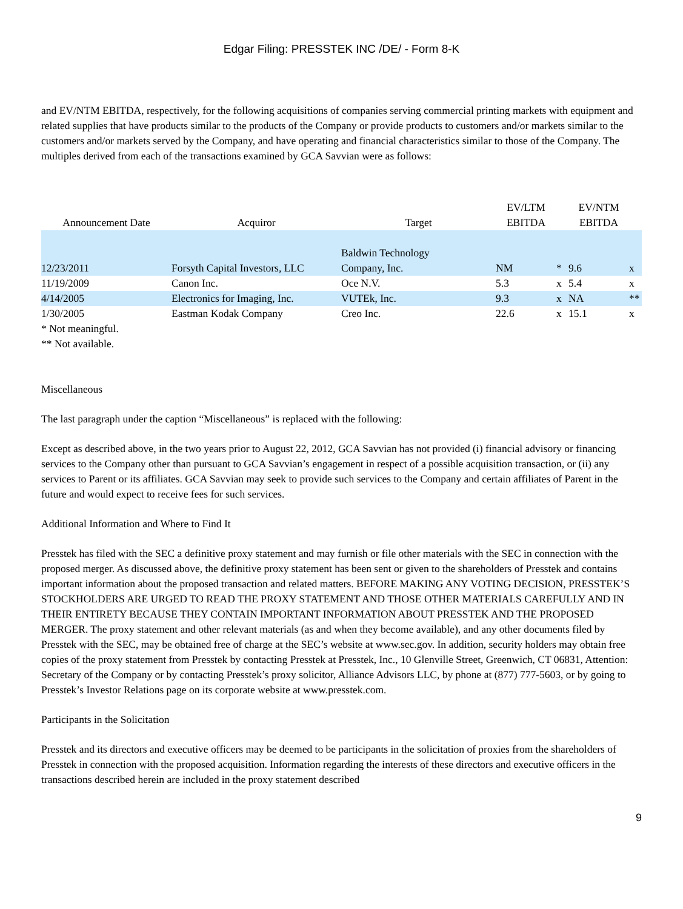Edgar Filing: PRESSTEK INC /DE/ - Form 8-K
and EV/NTM EBITDA, respectively, for the following acquisitions of companies serving commercial printing markets with equipment and related supplies that have products similar to the products of the Company or provide products to customers and/or markets similar to the customers and/or markets served by the Company, and have operating and financial characteristics similar to those of the Company. The multiples derived from each of the transactions examined by GCA Savvian were as follows:
| Announcement Date | Acquiror | Target | EV/LTM EBITDA | | EV/NTM EBITDA | |
| --- | --- | --- | --- | --- | --- | --- |
| 12/23/2011 | Forsyth Capital Investors, LLC | Baldwin Technology Company, Inc. | NM | * | 9.6 | x |
| 11/19/2009 | Canon Inc. | Oce N.V. | 5.3 | x | 5.4 | x |
| 4/14/2005 | Electronics for Imaging, Inc. | VUTEk, Inc. | 9.3 | x | NA | ** |
| 1/30/2005 | Eastman Kodak Company | Creo Inc. | 22.6 | x | 15.1 | x |
* Not meaningful.
** Not available.
Miscellaneous
The last paragraph under the caption “Miscellaneous” is replaced with the following:
Except as described above, in the two years prior to August 22, 2012, GCA Savvian has not provided (i) financial advisory or financing services to the Company other than pursuant to GCA Savvian’s engagement in respect of a possible acquisition transaction, or (ii) any services to Parent or its affiliates. GCA Savvian may seek to provide such services to the Company and certain affiliates of Parent in the future and would expect to receive fees for such services.
Additional Information and Where to Find It
Presstek has filed with the SEC a definitive proxy statement and may furnish or file other materials with the SEC in connection with the proposed merger. As discussed above, the definitive proxy statement has been sent or given to the shareholders of Presstek and contains important information about the proposed transaction and related matters. BEFORE MAKING ANY VOTING DECISION, PRESSTEK’S STOCKHOLDERS ARE URGED TO READ THE PROXY STATEMENT AND THOSE OTHER MATERIALS CAREFULLY AND IN THEIR ENTIRETY BECAUSE THEY CONTAIN IMPORTANT INFORMATION ABOUT PRESSTEK AND THE PROPOSED MERGER. The proxy statement and other relevant materials (as and when they become available), and any other documents filed by Presstek with the SEC, may be obtained free of charge at the SEC’s website at www.sec.gov. In addition, security holders may obtain free copies of the proxy statement from Presstek by contacting Presstek at Presstek, Inc., 10 Glenville Street, Greenwich, CT 06831, Attention: Secretary of the Company or by contacting Presstek’s proxy solicitor, Alliance Advisors LLC, by phone at (877) 777-5603, or by going to Presstek’s Investor Relations page on its corporate website at www.presstek.com.
Participants in the Solicitation
Presstek and its directors and executive officers may be deemed to be participants in the solicitation of proxies from the shareholders of Presstek in connection with the proposed acquisition. Information regarding the interests of these directors and executive officers in the transactions described herein are included in the proxy statement described
9